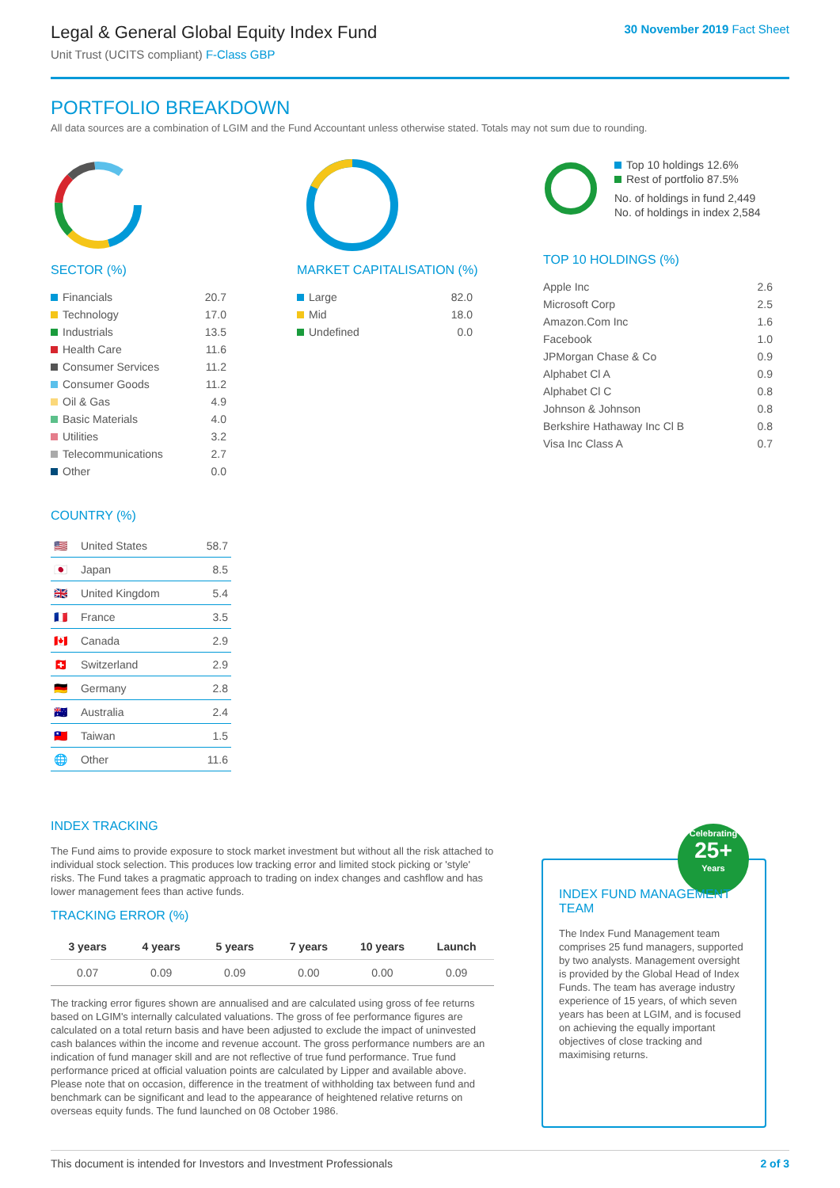Legal & General Global Equity Index Fund
Unit Trust (UCITS compliant) F-Class GBP
30 November 2019 Fact Sheet
PORTFOLIO BREAKDOWN
All data sources are a combination of LGIM and the Fund Accountant unless otherwise stated. Totals may not sum due to rounding.
SECTOR (%)
| Financials | 20.7 |
| Technology | 17.0 |
| Industrials | 13.5 |
| Health Care | 11.6 |
| Consumer Services | 11.2 |
| Consumer Goods | 11.2 |
| Oil & Gas | 4.9 |
| Basic Materials | 4.0 |
| Utilities | 3.2 |
| Telecommunications | 2.7 |
| Other | 0.0 |
COUNTRY (%)
| 🇺🇸 | United States | 58.7 |
| 🇯🇵 | Japan | 8.5 |
| 🇬🇧 | United Kingdom | 5.4 |
| 🇫🇷 | France | 3.5 |
| 🇨🇦 | Canada | 2.9 |
| 🇨🇭 | Switzerland | 2.9 |
| 🇩🇪 | Germany | 2.8 |
| 🇦🇺 | Australia | 2.4 |
| 🇹🇼 | Taiwan | 1.5 |
| 🌐 | Other | 11.6 |
MARKET CAPITALISATION (%)
| Large | 82.0 |
| Mid | 18.0 |
| Undefined | 0.0 |
Top 10 holdings 12.6%
Rest of portfolio 87.5%
No. of holdings in fund 2,449
No. of holdings in index 2,584
TOP 10 HOLDINGS (%)
| Apple Inc | 2.6 |
| Microsoft Corp | 2.5 |
| Amazon.Com Inc | 1.6 |
| Facebook | 1.0 |
| JPMorgan Chase & Co | 0.9 |
| Alphabet Cl A | 0.9 |
| Alphabet Cl C | 0.8 |
| Johnson & Johnson | 0.8 |
| Berkshire Hathaway Inc Cl B | 0.8 |
| Visa Inc Class A | 0.7 |
INDEX TRACKING
The Fund aims to provide exposure to stock market investment but without all the risk attached to individual stock selection. This produces low tracking error and limited stock picking or 'style' risks. The Fund takes a pragmatic approach to trading on index changes and cashflow and has lower management fees than active funds.
TRACKING ERROR (%)
| 3 years | 4 years | 5 years | 7 years | 10 years | Launch |
| --- | --- | --- | --- | --- | --- |
| 0.07 | 0.09 | 0.09 | 0.00 | 0.00 | 0.09 |
The tracking error figures shown are annualised and are calculated using gross of fee returns based on LGIM's internally calculated valuations. The gross of fee performance figures are calculated on a total return basis and have been adjusted to exclude the impact of uninvested cash balances within the income and revenue account. The gross performance numbers are an indication of fund manager skill and are not reflective of true fund performance. True fund performance priced at official valuation points are calculated by Lipper and available above. Please note that on occasion, difference in the treatment of withholding tax between fund and benchmark can be significant and lead to the appearance of heightened relative returns on overseas equity funds. The fund launched on 08 October 1986.
Celebrating
25+
Years
INDEX FUND MANAGEMENT TEAM
The Index Fund Management team comprises 25 fund managers, supported by two analysts. Management oversight is provided by the Global Head of Index Funds. The team has average industry experience of 15 years, of which seven years has been at LGIM, and is focused on achieving the equally important objectives of close tracking and maximising returns.
This document is intended for Investors and Investment Professionals 2 of 3